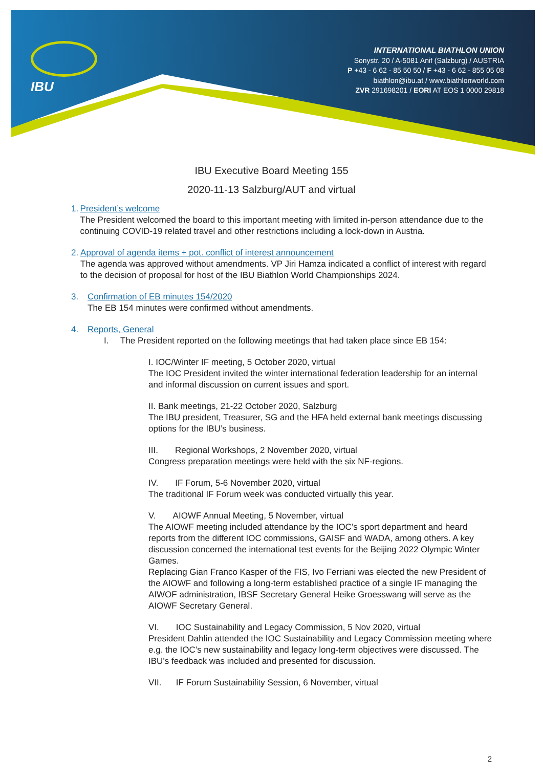IBU
INTERNATIONAL BIATHLON UNION
Sonystr. 20 / A-5081 Anif (Salzburg) / AUSTRIA
P +43 - 6 62 - 85 50 50 / F +43 - 6 62 - 855 05 08
biathlon@ibu.at / www.biathlonworld.com
ZVR 291698201 / EORI AT EOS 1 0000 29818
IBU Executive Board Meeting 155
2020-11-13 Salzburg/AUT and virtual
1. President’s welcome
The President welcomed the board to this important meeting with limited in-person attendance due to the continuing COVID-19 related travel and other restrictions including a lock-down in Austria.
2. Approval of agenda items + pot. conflict of interest announcement
The agenda was approved without amendments. VP Jiri Hamza indicated a conflict of interest with regard to the decision of proposal for host of the IBU Biathlon World Championships 2024.
3. Confirmation of EB minutes 154/2020
The EB 154 minutes were confirmed without amendments.
4. Reports, General
I. The President reported on the following meetings that had taken place since EB 154:
I. IOC/Winter IF meeting, 5 October 2020, virtual
The IOC President invited the winter international federation leadership for an internal and informal discussion on current issues and sport.
II. Bank meetings, 21-22 October 2020, Salzburg
The IBU president, Treasurer, SG and the HFA held external bank meetings discussing options for the IBU’s business.
III. Regional Workshops, 2 November 2020, virtual
Congress preparation meetings were held with the six NF-regions.
IV. IF Forum, 5-6 November 2020, virtual
The traditional IF Forum week was conducted virtually this year.
V. AIOWF Annual Meeting, 5 November, virtual
The AIOWF meeting included attendance by the IOC’s sport department and heard reports from the different IOC commissions, GAISF and WADA, among others. A key discussion concerned the international test events for the Beijing 2022 Olympic Winter Games.
Replacing Gian Franco Kasper of the FIS, Ivo Ferriani was elected the new President of the AIOWF and following a long-term established practice of a single IF managing the AIWOF administration, IBSF Secretary General Heike Groesswang will serve as the AIOWF Secretary General.
VI. IOC Sustainability and Legacy Commission, 5 Nov 2020, virtual
President Dahlin attended the IOC Sustainability and Legacy Commission meeting where e.g. the IOC’s new sustainability and legacy long-term objectives were discussed. The IBU’s feedback was included and presented for discussion.
VII. IF Forum Sustainability Session, 6 November, virtual
2